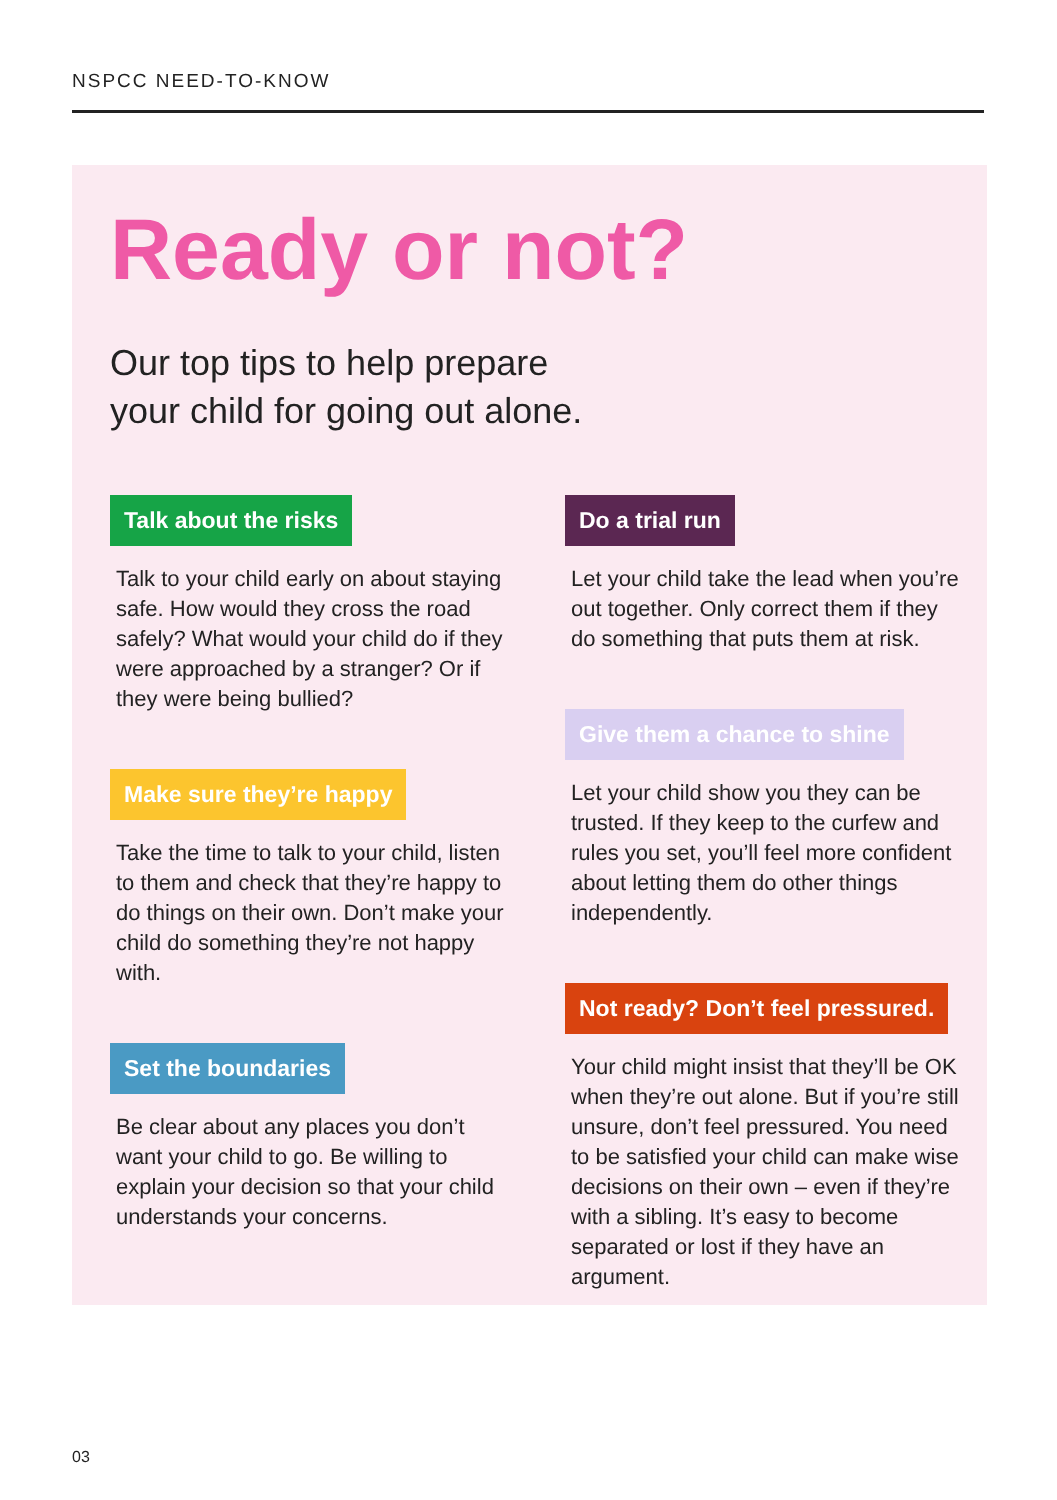NSPCC NEED-TO-KNOW
Ready or not?
Our top tips to help prepare
your child for going out alone.
Talk about the risks
Talk to your child early on about staying safe. How would they cross the road safely? What would your child do if they were approached by a stranger? Or if they were being bullied?
Make sure they’re happy
Take the time to talk to your child, listen to them and check that they’re happy to do things on their own. Don’t make your child do something they’re not happy with.
Set the boundaries
Be clear about any places you don’t want your child to go. Be willing to explain your decision so that your child understands your concerns.
Do a trial run
Let your child take the lead when you’re out together. Only correct them if they do something that puts them at risk.
Give them a chance to shine
Let your child show you they can be trusted. If they keep to the curfew and rules you set, you’ll feel more confident about letting them do other things independently.
Not ready? Don’t feel pressured.
Your child might insist that they’ll be OK when they’re out alone. But if you’re still unsure, don’t feel pressured. You need to be satisfied your child can make wise decisions on their own – even if they’re with a sibling. It’s easy to become separated or lost if they have an argument.
03